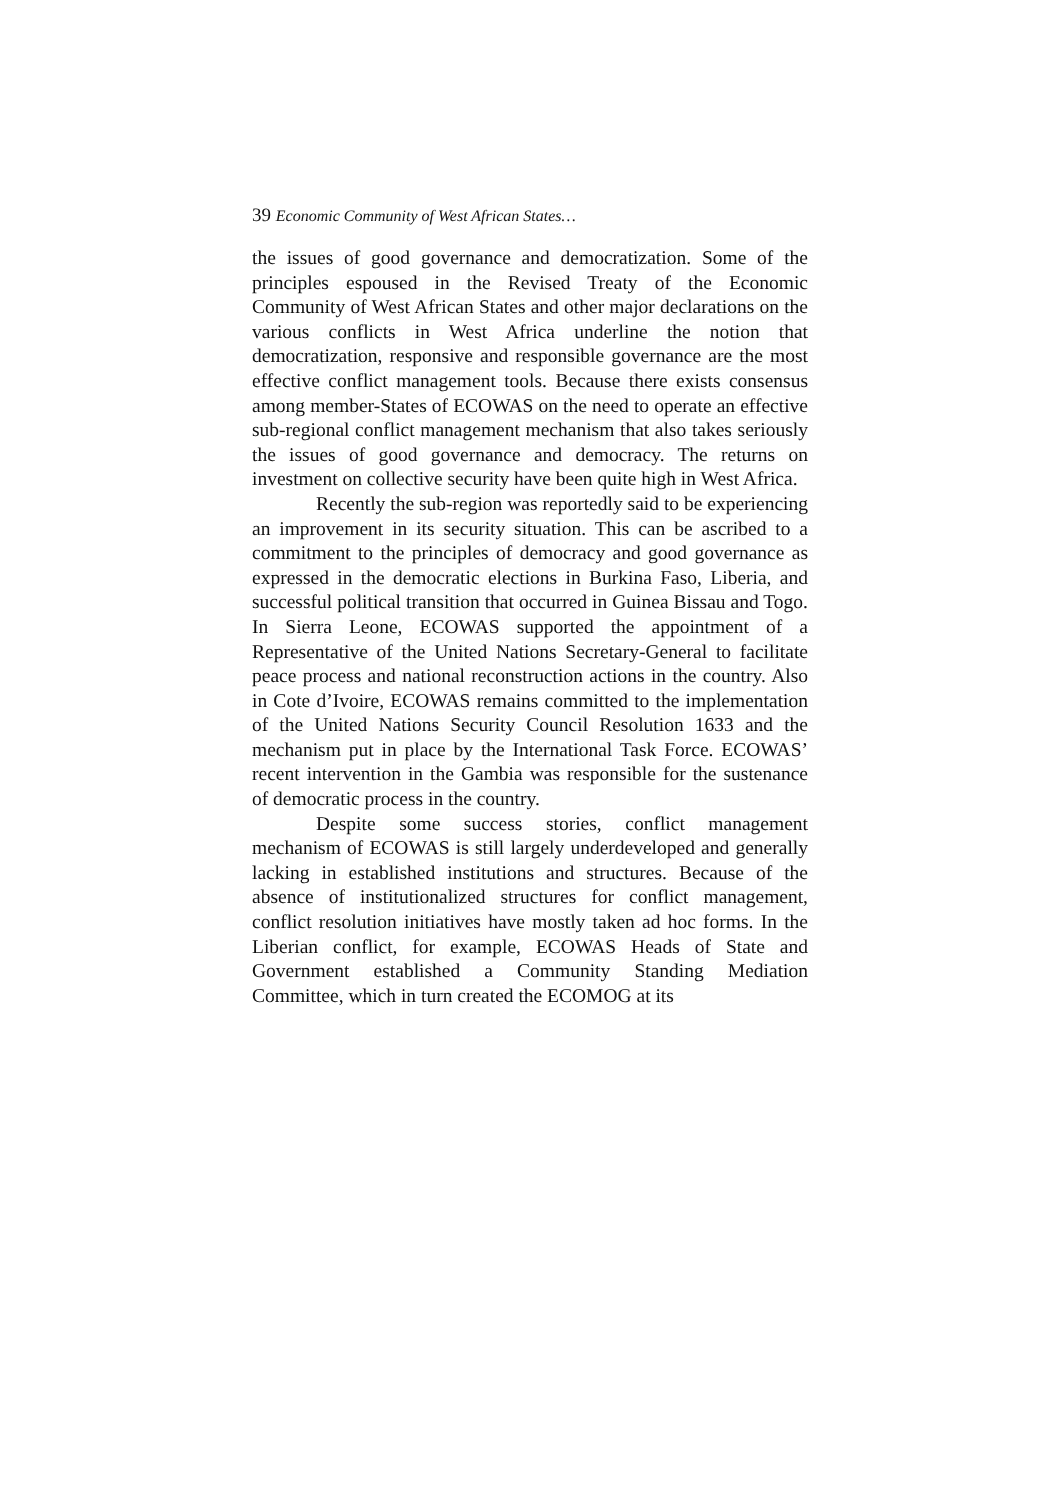39 Economic Community of West African States…
the issues of good governance and democratization. Some of the principles espoused in the Revised Treaty of the Economic Community of West African States and other major declarations on the various conflicts in West Africa underline the notion that democratization, responsive and responsible governance are the most effective conflict management tools. Because there exists consensus among member-States of ECOWAS on the need to operate an effective sub-regional conflict management mechanism that also takes seriously the issues of good governance and democracy. The returns on investment on collective security have been quite high in West Africa.
Recently the sub-region was reportedly said to be experiencing an improvement in its security situation. This can be ascribed to a commitment to the principles of democracy and good governance as expressed in the democratic elections in Burkina Faso, Liberia, and successful political transition that occurred in Guinea Bissau and Togo. In Sierra Leone, ECOWAS supported the appointment of a Representative of the United Nations Secretary-General to facilitate peace process and national reconstruction actions in the country. Also in Cote d’Ivoire, ECOWAS remains committed to the implementation of the United Nations Security Council Resolution 1633 and the mechanism put in place by the International Task Force. ECOWAS’ recent intervention in the Gambia was responsible for the sustenance of democratic process in the country.
Despite some success stories, conflict management mechanism of ECOWAS is still largely underdeveloped and generally lacking in established institutions and structures. Because of the absence of institutionalized structures for conflict management, conflict resolution initiatives have mostly taken ad hoc forms. In the Liberian conflict, for example, ECOWAS Heads of State and Government established a Community Standing Mediation Committee, which in turn created the ECOMOG at its